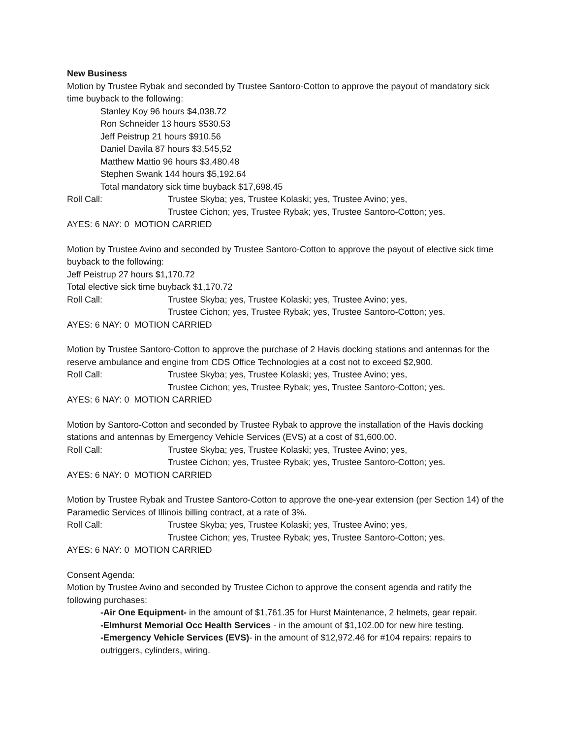New Business
Motion by Trustee Rybak and seconded by Trustee Santoro-Cotton to approve the payout of mandatory sick time buyback to the following:
Stanley Koy 96 hours $4,038.72
Ron Schneider 13 hours $530.53
Jeff Peistrup 21 hours $910.56
Daniel Davila 87 hours $3,545,52
Matthew Mattio 96 hours $3,480.48
Stephen Swank 144 hours $5,192.64
Total mandatory sick time buyback $17,698.45
Roll Call: Trustee Skyba; yes, Trustee Kolaski; yes, Trustee Avino; yes,
Trustee Cichon; yes, Trustee Rybak; yes, Trustee Santoro-Cotton; yes.
AYES: 6 NAY: 0 MOTION CARRIED
Motion by Trustee Avino and seconded by Trustee Santoro-Cotton to approve the payout of elective sick time buyback to the following:
Jeff Peistrup 27 hours $1,170.72
Total elective sick time buyback $1,170.72
Roll Call: Trustee Skyba; yes, Trustee Kolaski; yes, Trustee Avino; yes,
Trustee Cichon; yes, Trustee Rybak; yes, Trustee Santoro-Cotton; yes.
AYES: 6 NAY: 0 MOTION CARRIED
Motion by Trustee Santoro-Cotton to approve the purchase of 2 Havis docking stations and antennas for the reserve ambulance and engine from CDS Office Technologies at a cost not to exceed $2,900.
Roll Call: Trustee Skyba; yes, Trustee Kolaski; yes, Trustee Avino; yes,
Trustee Cichon; yes, Trustee Rybak; yes, Trustee Santoro-Cotton; yes.
AYES: 6 NAY: 0 MOTION CARRIED
Motion by Santoro-Cotton and seconded by Trustee Rybak to approve the installation of the Havis docking stations and antennas by Emergency Vehicle Services (EVS) at a cost of $1,600.00.
Roll Call: Trustee Skyba; yes, Trustee Kolaski; yes, Trustee Avino; yes,
Trustee Cichon; yes, Trustee Rybak; yes, Trustee Santoro-Cotton; yes.
AYES: 6 NAY: 0 MOTION CARRIED
Motion by Trustee Rybak and Trustee Santoro-Cotton to approve the one-year extension (per Section 14) of the Paramedic Services of Illinois billing contract, at a rate of 3%.
Roll Call: Trustee Skyba; yes, Trustee Kolaski; yes, Trustee Avino; yes,
Trustee Cichon; yes, Trustee Rybak; yes, Trustee Santoro-Cotton; yes.
AYES: 6 NAY: 0 MOTION CARRIED
Consent Agenda:
Motion by Trustee Avino and seconded by Trustee Cichon to approve the consent agenda and ratify the following purchases:
-Air One Equipment- in the amount of $1,761.35 for Hurst Maintenance, 2 helmets, gear repair.
-Elmhurst Memorial Occ Health Services - in the amount of $1,102.00 for new hire testing.
-Emergency Vehicle Services (EVS)- in the amount of $12,972.46 for #104 repairs: repairs to outriggers, cylinders, wiring.